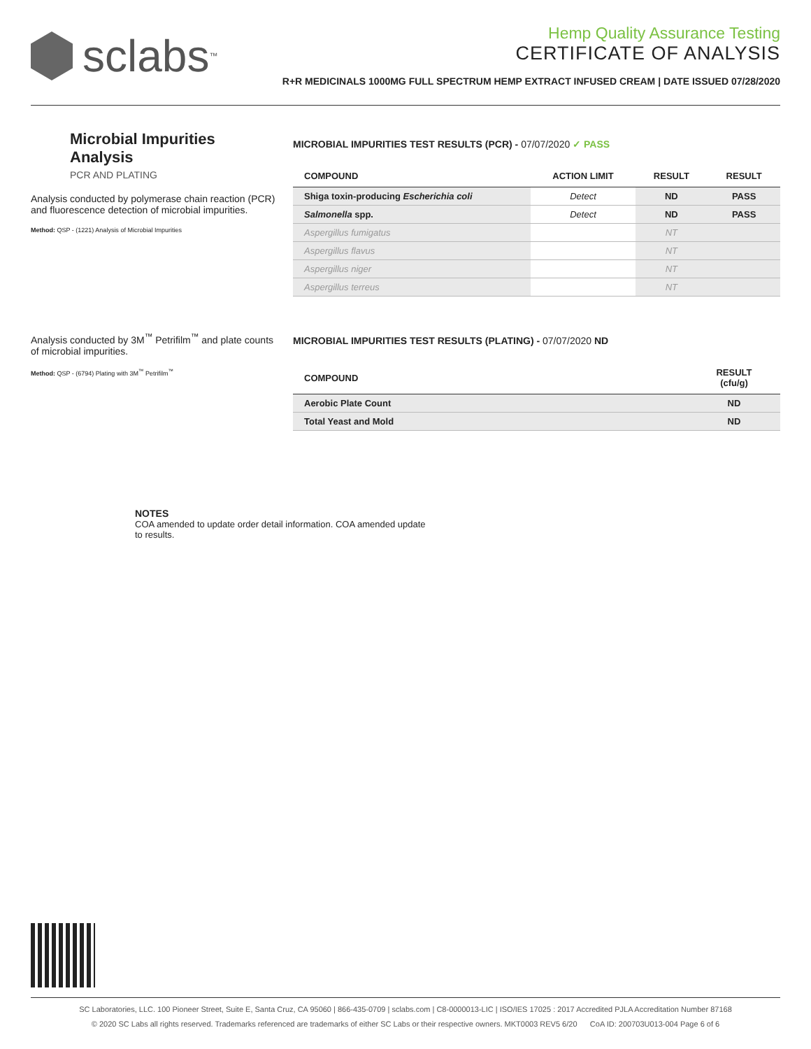sclabs<sup>™</sup>
Hemp Quality Assurance Testing
CERTIFICATE OF ANALYSIS
R+R MEDICINALS 1000MG FULL SPECTRUM HEMP EXTRACT INFUSED CREAM | DATE ISSUED 07/28/2020
Microbial Impurities Analysis
PCR AND PLATING
Analysis conducted by polymerase chain reaction (PCR) and fluorescence detection of microbial impurities.
Method: QSP - (1221) Analysis of Microbial Impurities
Analysis conducted by 3M<sup>™</sup> Petrifilm<sup>™</sup> and plate counts of microbial impurities.
Method: QSP - (6794) Plating with 3M<sup>™</sup> Petrifilm<sup>™</sup>
MICROBIAL IMPURITIES TEST RESULTS (PCR) - 07/07/2020 ✓ PASS
| COMPOUND | ACTION LIMIT | RESULT | RESULT |
| --- | --- | --- | --- |
| Shiga toxin-producing Escherichia coli | Detect | ND | PASS |
| Salmonella spp. | Detect | ND | PASS |
| Aspergillus fumigatus | | NT | |
| Aspergillus flavus | | NT | |
| Aspergillus niger | | NT | |
| Aspergillus terreus | | NT | |
MICROBIAL IMPURITIES TEST RESULTS (PLATING) - 07/07/2020 ND
| COMPOUND | RESULT (cfu/g) |
| --- | --- |
| Aerobic Plate Count | ND |
| Total Yeast and Mold | ND |
NOTES
COA amended to update order detail information. COA amended update to results.
SC Laboratories, LLC. 100 Pioneer Street, Suite E, Santa Cruz, CA 95060 | 866-435-0709 | sclabs.com | C8-0000013-LIC | ISO/IES 17025 : 2017 Accredited PJLA Accreditation Number 87168
© 2020 SC Labs all rights reserved. Trademarks referenced are trademarks of either SC Labs or their respective owners. MKT0003 REV5 6/20 CoA ID: 200703U013-004 Page 6 of 6